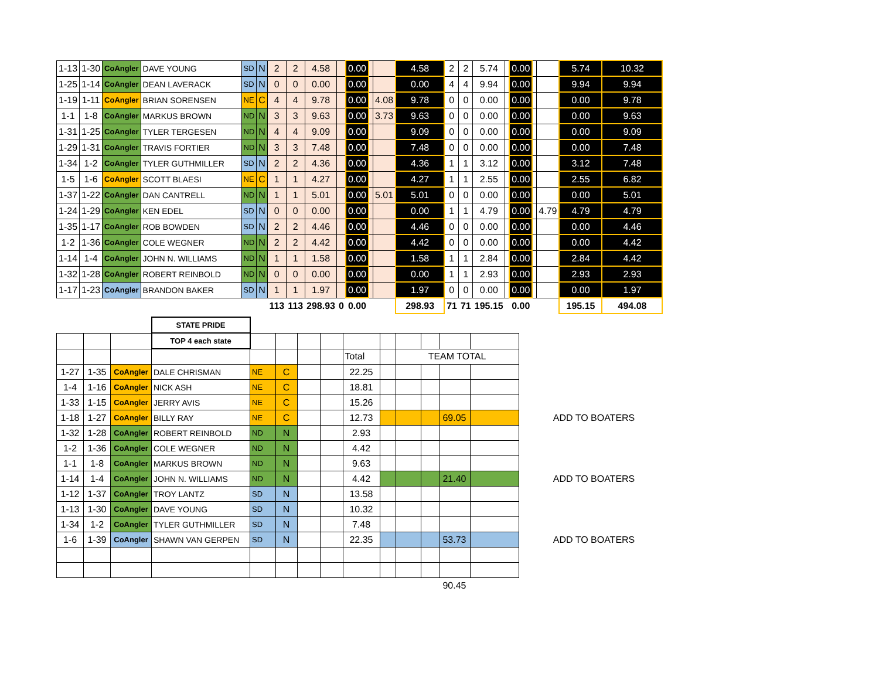| 1-13 | 1-30 | CoAngler | DAVE YOUNG | SD | N | 2 | 2 | 4.58 | | 0.00 | | | 4.58 | 2 | 2 | 5.74 | | 0.00 | | | 5.74 | 10.32 |
| 1-25 | 1-14 | CoAngler | DEAN LAVERACK | SD | N | 0 | 0 | 0.00 | | 0.00 | | | 0.00 | 4 | 4 | 9.94 | | 0.00 | | | 9.94 | 9.94 |
| 1-19 | 1-11 | CoAngler | BRIAN SORENSEN | NE | C | 4 | 4 | 9.78 | | 0.00 | | 4.08 | 9.78 | 0 | 0 | 0.00 | | 0.00 | | | 0.00 | 9.78 |
| 1-1 | 1-8 | CoAngler | MARKUS BROWN | ND | N | 3 | 3 | 9.63 | | 0.00 | | 3.73 | 9.63 | 0 | 0 | 0.00 | | 0.00 | | | 0.00 | 9.63 |
| 1-31 | 1-25 | CoAngler | TYLER TERGESEN | ND | N | 4 | 4 | 9.09 | | 0.00 | | | 9.09 | 0 | 0 | 0.00 | | 0.00 | | | 0.00 | 9.09 |
| 1-29 | 1-31 | CoAngler | TRAVIS FORTIER | ND | N | 3 | 3 | 7.48 | | 0.00 | | | 7.48 | 0 | 0 | 0.00 | | 0.00 | | | 0.00 | 7.48 |
| 1-34 | 1-2 | CoAngler | TYLER GUTHMILLER | SD | N | 2 | 2 | 4.36 | | 0.00 | | | 4.36 | 1 | 1 | 3.12 | | 0.00 | | | 3.12 | 7.48 |
| 1-5 | 1-6 | CoAngler | SCOTT BLAESI | NE | C | 1 | 1 | 4.27 | | 0.00 | | | 4.27 | 1 | 1 | 2.55 | | 0.00 | | | 2.55 | 6.82 |
| 1-37 | 1-22 | CoAngler | DAN CANTRELL | ND | N | 1 | 1 | 5.01 | | 0.00 | | 5.01 | 5.01 | 0 | 0 | 0.00 | | 0.00 | | | 0.00 | 5.01 |
| 1-24 | 1-29 | CoAngler | KEN EDEL | SD | N | 0 | 0 | 0.00 | | 0.00 | | | 0.00 | 1 | 1 | 4.79 | | 0.00 | | 4.79 | 4.79 | 4.79 |
| 1-35 | 1-17 | CoAngler | ROB BOWDEN | SD | N | 2 | 2 | 4.46 | | 0.00 | | | 4.46 | 0 | 0 | 0.00 | | 0.00 | | | 0.00 | 4.46 |
| 1-2 | 1-36 | CoAngler | COLE WEGNER | ND | N | 2 | 2 | 4.42 | | 0.00 | | | 4.42 | 0 | 0 | 0.00 | | 0.00 | | | 0.00 | 4.42 |
| 1-14 | 1-4 | CoAngler | JOHN N. WILLIAMS | ND | N | 1 | 1 | 1.58 | | 0.00 | | | 1.58 | 1 | 1 | 2.84 | | 0.00 | | | 2.84 | 4.42 |
| 1-32 | 1-28 | CoAngler | ROBERT REINBOLD | ND | N | 0 | 0 | 0.00 | | 0.00 | | | 0.00 | 1 | 1 | 2.93 | | 0.00 | | | 2.93 | 2.93 |
| 1-17 | 1-23 | CoAngler | BRANDON BAKER | SD | N | 1 | 1 | 1.97 | | 0.00 | | | 1.97 | 0 | 0 | 0.00 | | 0.00 | | | 0.00 | 1.97 |
| | | | | | | 113 | 113 | 298.93 | 0 | 0.00 | | | 298.93 | 71 | 71 | 195.15 | | 0.00 | | | 195.15 | 494.08 |
| | | | STATE PRIDE | | | | | | | | | | | |
| | | | TOP 4 each state | | | | | | | | | | | |
| | | | | | | | | Total | | TEAM TOTAL | | | | |
| 1-27 | 1-35 | CoAngler | DALE CHRISMAN | NE | C | | | 22.25 | | | | | | |
| 1-4 | 1-16 | CoAngler | NICK ASH | NE | C | | | 18.81 | | | | | | |
| 1-33 | 1-15 | CoAngler | JERRY AVIS | NE | C | | | 15.26 | | | | | | |
| 1-18 | 1-27 | CoAngler | BILLY RAY | NE | C | | | 12.73 | | | | 69.05 | | ADD TO BOATERS |
| 1-32 | 1-28 | CoAngler | ROBERT REINBOLD | ND | N | | | 2.93 | | | | | | |
| 1-2 | 1-36 | CoAngler | COLE WEGNER | ND | N | | | 4.42 | | | | | | |
| 1-1 | 1-8 | CoAngler | MARKUS BROWN | ND | N | | | 9.63 | | | | | | |
| 1-14 | 1-4 | CoAngler | JOHN N. WILLIAMS | ND | N | | | 4.42 | | | | 21.40 | | ADD TO BOATERS |
| 1-12 | 1-37 | CoAngler | TROY LANTZ | SD | N | | | 13.58 | | | | | | |
| 1-13 | 1-30 | CoAngler | DAVE YOUNG | SD | N | | | 10.32 | | | | | | |
| 1-34 | 1-2 | CoAngler | TYLER GUTHMILLER | SD | N | | | 7.48 | | | | | | |
| 1-6 | 1-39 | CoAngler | SHAWN VAN GERPEN | SD | N | | | 22.35 | | | | 53.73 | | ADD TO BOATERS |
| | | | | | | | | | | | | 90.45 | | |